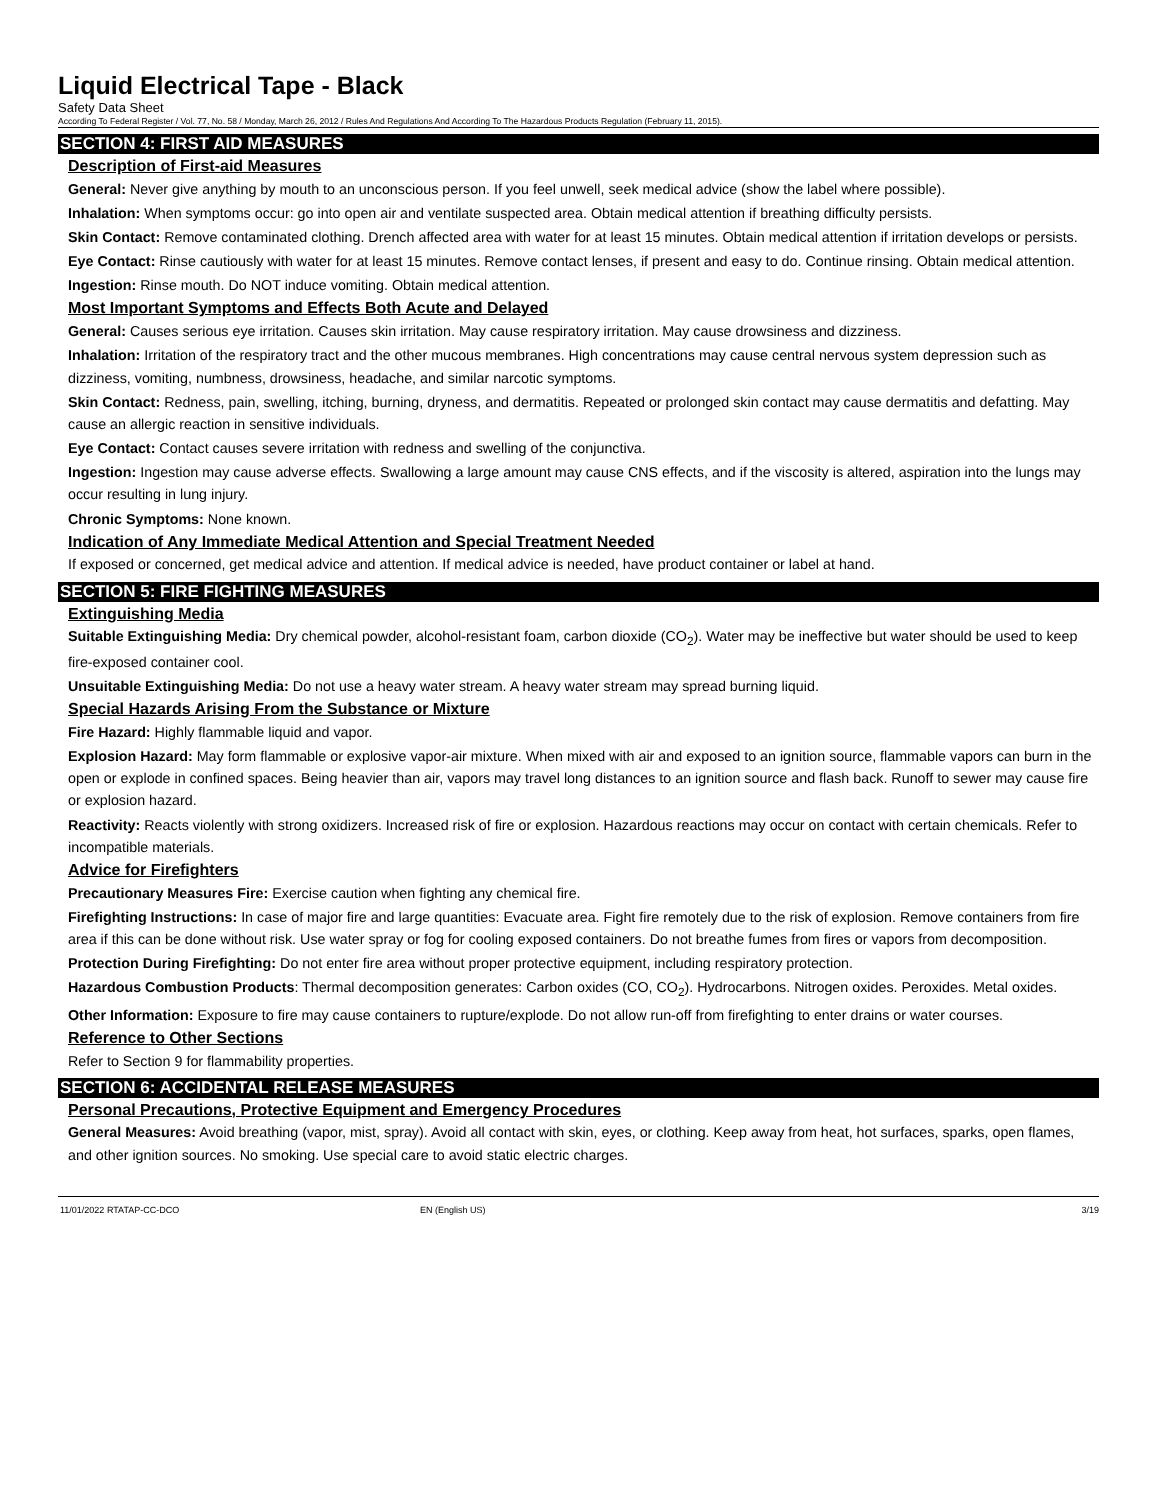Liquid Electrical Tape - Black
Safety Data Sheet
According To Federal Register / Vol. 77, No. 58 / Monday, March 26, 2012 / Rules And Regulations And According To The Hazardous Products Regulation (February 11, 2015).
SECTION 4: FIRST AID MEASURES
Description of First-aid Measures
General: Never give anything by mouth to an unconscious person. If you feel unwell, seek medical advice (show the label where possible).
Inhalation: When symptoms occur: go into open air and ventilate suspected area. Obtain medical attention if breathing difficulty persists.
Skin Contact: Remove contaminated clothing. Drench affected area with water for at least 15 minutes. Obtain medical attention if irritation develops or persists.
Eye Contact: Rinse cautiously with water for at least 15 minutes. Remove contact lenses, if present and easy to do. Continue rinsing. Obtain medical attention.
Ingestion: Rinse mouth. Do NOT induce vomiting. Obtain medical attention.
Most Important Symptoms and Effects Both Acute and Delayed
General: Causes serious eye irritation. Causes skin irritation. May cause respiratory irritation. May cause drowsiness and dizziness.
Inhalation: Irritation of the respiratory tract and the other mucous membranes. High concentrations may cause central nervous system depression such as dizziness, vomiting, numbness, drowsiness, headache, and similar narcotic symptoms.
Skin Contact: Redness, pain, swelling, itching, burning, dryness, and dermatitis. Repeated or prolonged skin contact may cause dermatitis and defatting. May cause an allergic reaction in sensitive individuals.
Eye Contact: Contact causes severe irritation with redness and swelling of the conjunctiva.
Ingestion: Ingestion may cause adverse effects. Swallowing a large amount may cause CNS effects, and if the viscosity is altered, aspiration into the lungs may occur resulting in lung injury.
Chronic Symptoms: None known.
Indication of Any Immediate Medical Attention and Special Treatment Needed
If exposed or concerned, get medical advice and attention. If medical advice is needed, have product container or label at hand.
SECTION 5: FIRE FIGHTING MEASURES
Extinguishing Media
Suitable Extinguishing Media: Dry chemical powder, alcohol-resistant foam, carbon dioxide (CO<sub>2</sub>). Water may be ineffective but water should be used to keep fire-exposed container cool.
Unsuitable Extinguishing Media: Do not use a heavy water stream. A heavy water stream may spread burning liquid.
Special Hazards Arising From the Substance or Mixture
Fire Hazard: Highly flammable liquid and vapor.
Explosion Hazard: May form flammable or explosive vapor-air mixture. When mixed with air and exposed to an ignition source, flammable vapors can burn in the open or explode in confined spaces. Being heavier than air, vapors may travel long distances to an ignition source and flash back. Runoff to sewer may cause fire or explosion hazard.
Reactivity: Reacts violently with strong oxidizers. Increased risk of fire or explosion. Hazardous reactions may occur on contact with certain chemicals. Refer to incompatible materials.
Advice for Firefighters
Precautionary Measures Fire: Exercise caution when fighting any chemical fire.
Firefighting Instructions: In case of major fire and large quantities: Evacuate area. Fight fire remotely due to the risk of explosion. Remove containers from fire area if this can be done without risk. Use water spray or fog for cooling exposed containers. Do not breathe fumes from fires or vapors from decomposition.
Protection During Firefighting: Do not enter fire area without proper protective equipment, including respiratory protection.
Hazardous Combustion Products: Thermal decomposition generates: Carbon oxides (CO, CO<sub>2</sub>). Hydrocarbons. Nitrogen oxides. Peroxides. Metal oxides.
Other Information: Exposure to fire may cause containers to rupture/explode. Do not allow run-off from firefighting to enter drains or water courses.
Reference to Other Sections
Refer to Section 9 for flammability properties.
SECTION 6: ACCIDENTAL RELEASE MEASURES
Personal Precautions, Protective Equipment and Emergency Procedures
General Measures: Avoid breathing (vapor, mist, spray). Avoid all contact with skin, eyes, or clothing. Keep away from heat, hot surfaces, sparks, open flames, and other ignition sources. No smoking. Use special care to avoid static electric charges.
11/01/2022 RTATAP-CC-DCO EN (English US) 3/19